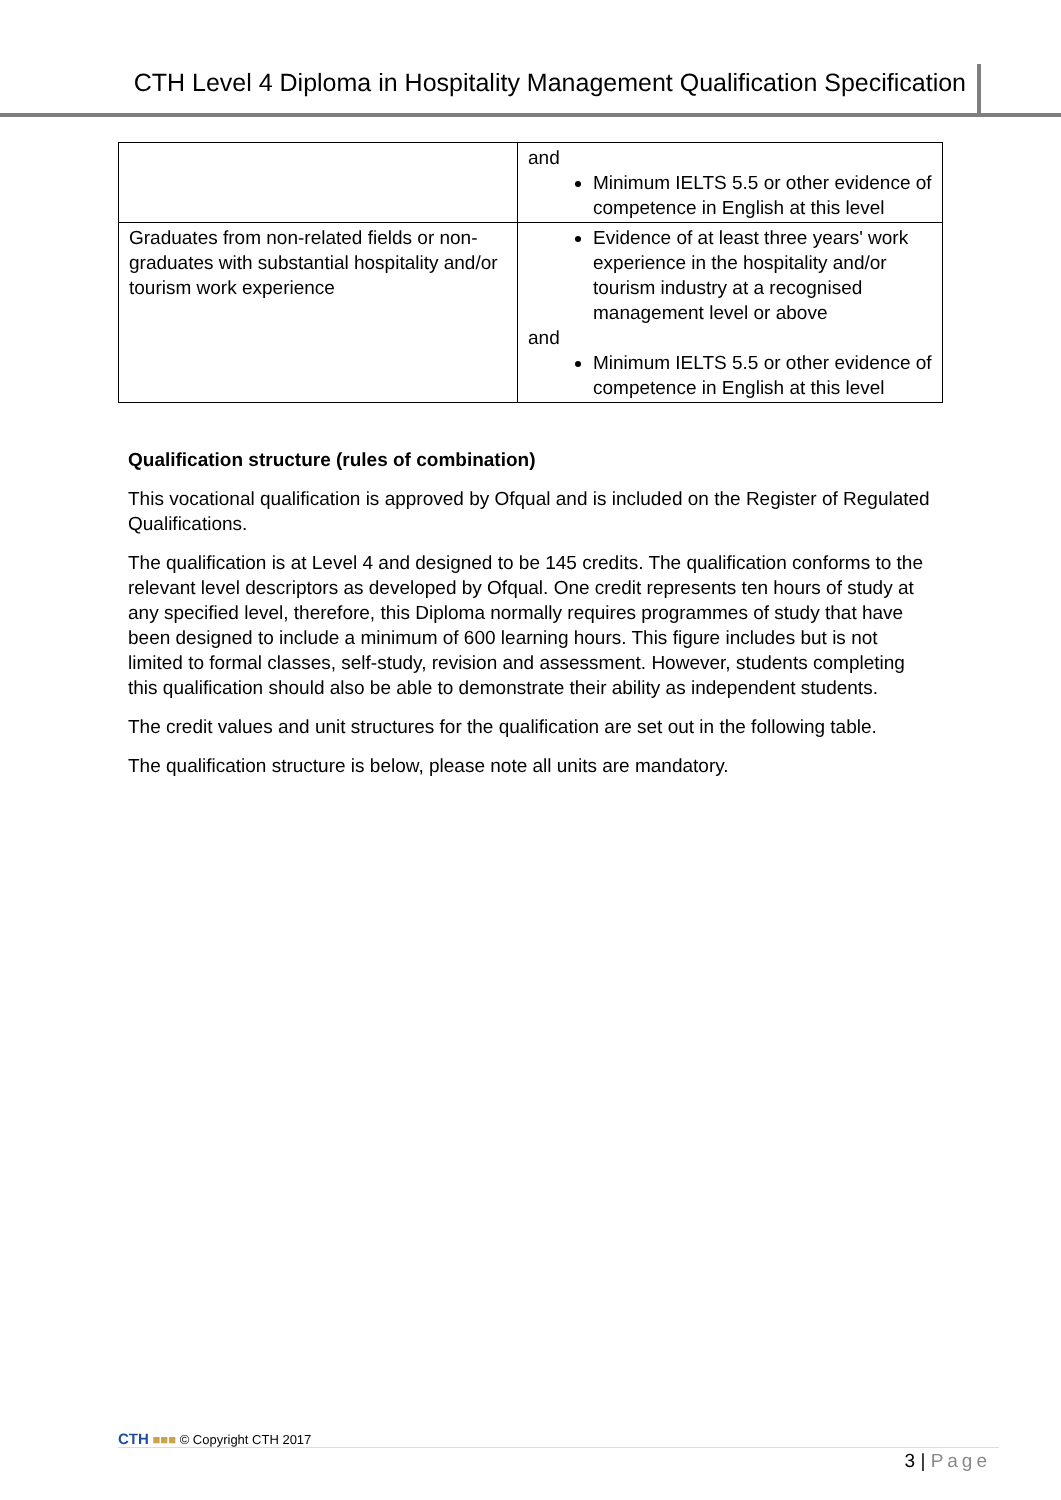CTH Level 4 Diploma in Hospitality Management Qualification Specification
| | and Minimum IELTS 5.5 or other evidence of competence in English at this level |
| Graduates from non-related fields or non-graduates with substantial hospitality and/or tourism work experience | Evidence of at least three years' work experience in the hospitality and/or tourism industry at a recognised management level or above and Minimum IELTS 5.5 or other evidence of competence in English at this level |
Qualification structure (rules of combination)
This vocational qualification is approved by Ofqual and is included on the Register of Regulated Qualifications.
The qualification is at Level 4 and designed to be 145 credits. The qualification conforms to the relevant level descriptors as developed by Ofqual. One credit represents ten hours of study at any specified level, therefore, this Diploma normally requires programmes of study that have been designed to include a minimum of 600 learning hours. This figure includes but is not limited to formal classes, self-study, revision and assessment. However, students completing this qualification should also be able to demonstrate their ability as independent students.
The credit values and unit structures for the qualification are set out in the following table.
The qualification structure is below, please note all units are mandatory.
CTH ■■■ © Copyright CTH 2017
3 | Page